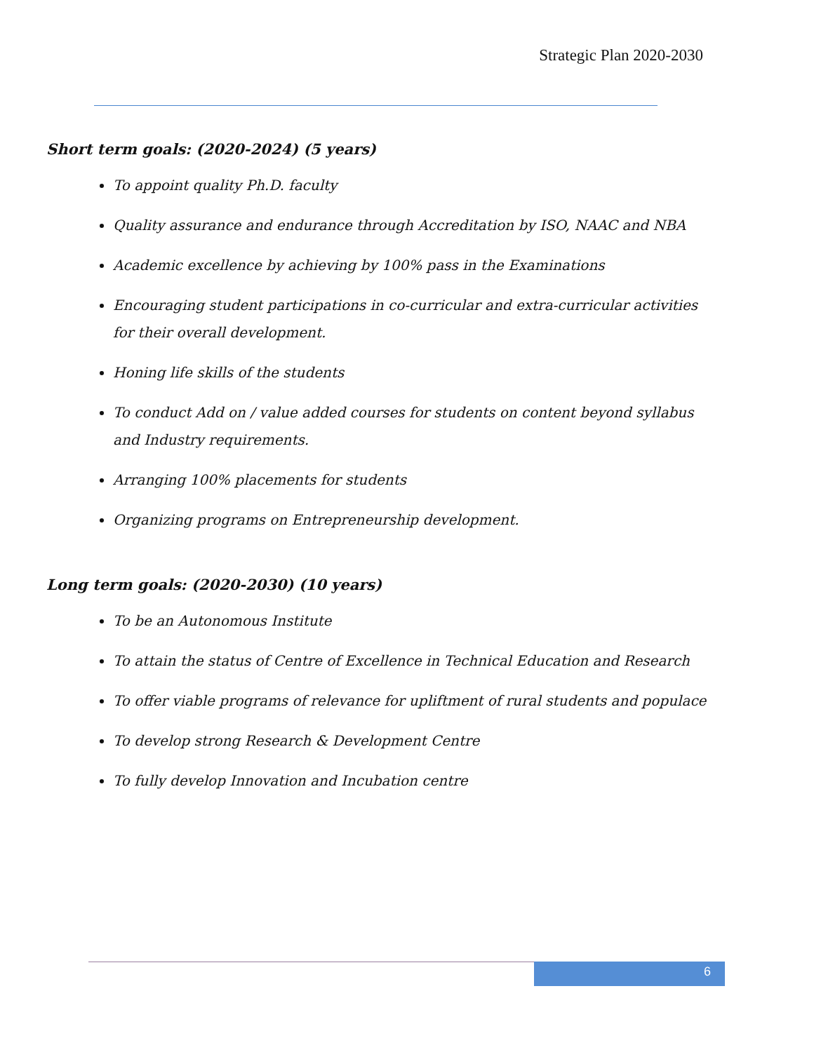Strategic Plan 2020-2030
Short term goals: (2020-2024) (5 years)
To appoint quality Ph.D. faculty
Quality assurance and endurance through Accreditation by ISO, NAAC and NBA
Academic excellence by achieving by 100% pass in the Examinations
Encouraging student participations in co-curricular and extra-curricular activities for their overall development.
Honing life skills of the students
To conduct Add on / value added courses for students on content beyond syllabus and Industry requirements.
Arranging 100% placements for students
Organizing programs on Entrepreneurship development.
Long term goals: (2020-2030) (10 years)
To be an Autonomous Institute
To attain the status of Centre of Excellence in Technical Education and Research
To offer viable programs of relevance for upliftment of rural students and populace
To develop strong Research & Development Centre
To fully develop Innovation and Incubation centre
6